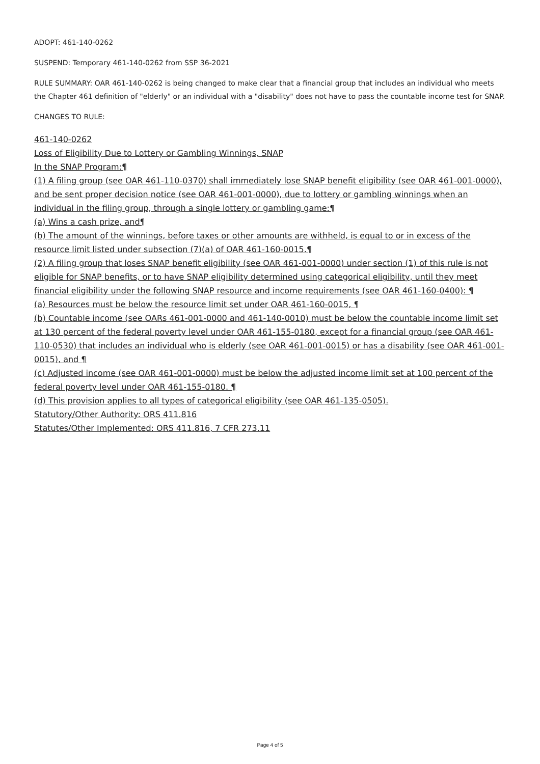ADOPT: 461-140-0262
SUSPEND: Temporary 461-140-0262 from SSP 36-2021
RULE SUMMARY: OAR 461-140-0262 is being changed to make clear that a financial group that includes an individual who meets the Chapter 461 definition of "elderly" or an individual with a "disability" does not have to pass the countable income test for SNAP.
CHANGES TO RULE:
461-140-0262
Loss of Eligibility Due to Lottery or Gambling Winnings, SNAP
In the SNAP Program:¶
(1) A filing group (see OAR 461-110-0370) shall immediately lose SNAP benefit eligibility (see OAR 461-001-0000), and be sent proper decision notice (see OAR 461-001-0000), due to lottery or gambling winnings when an individual in the filing group, through a single lottery or gambling game:¶
(a) Wins a cash prize, and¶
(b) The amount of the winnings, before taxes or other amounts are withheld, is equal to or in excess of the resource limit listed under subsection (7)(a) of OAR 461-160-0015.¶
(2) A filing group that loses SNAP benefit eligibility (see OAR 461-001-0000) under section (1) of this rule is not eligible for SNAP benefits, or to have SNAP eligibility determined using categorical eligibility, until they meet financial eligibility under the following SNAP resource and income requirements (see OAR 461-160-0400): ¶
(a) Resources must be below the resource limit set under OAR 461-160-0015, ¶
(b) Countable income (see OARs 461-001-0000 and 461-140-0010) must be below the countable income limit set at 130 percent of the federal poverty level under OAR 461-155-0180, except for a financial group (see OAR 461-110-0530) that includes an individual who is elderly (see OAR 461-001-0015) or has a disability (see OAR 461-001-0015), and ¶
(c) Adjusted income (see OAR 461-001-0000) must be below the adjusted income limit set at 100 percent of the federal poverty level under OAR 461-155-0180. ¶
(d) This provision applies to all types of categorical eligibility (see OAR 461-135-0505).
Statutory/Other Authority: ORS 411.816
Statutes/Other Implemented: ORS 411.816, 7 CFR 273.11
Page 4 of 5